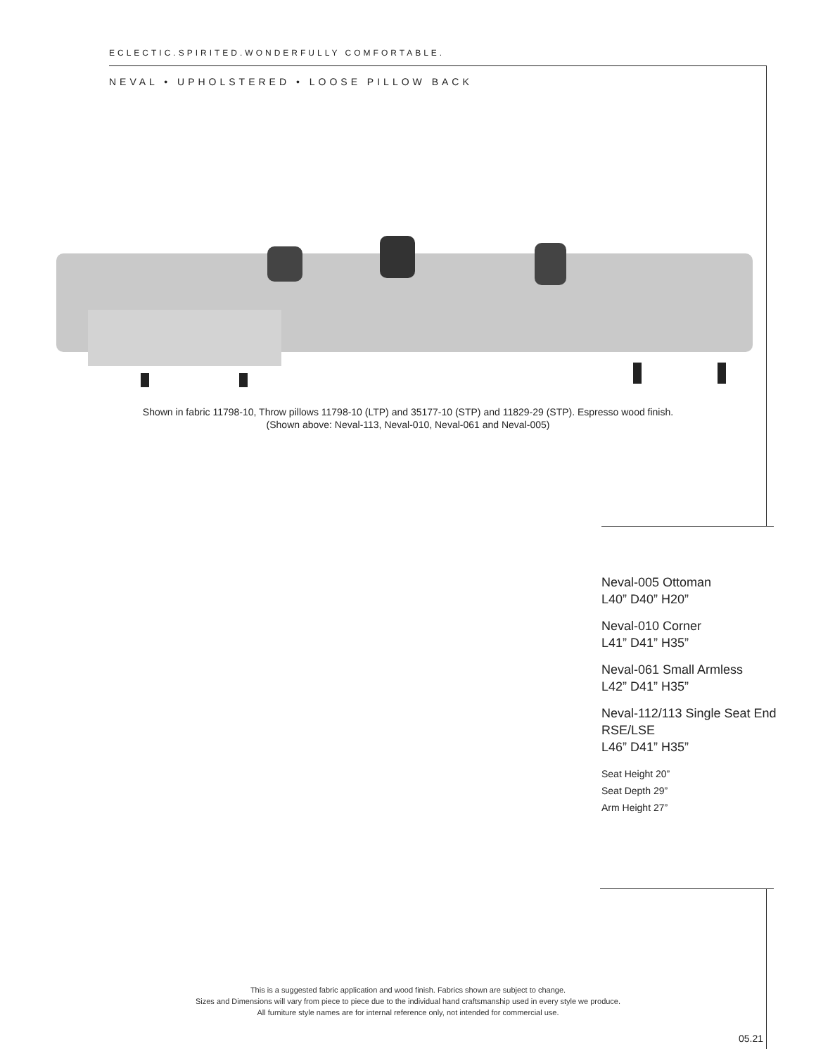ECLECTIC.SPIRITED.WONDERFULLY COMFORTABLE.
NEVAL • UPHOLSTERED • LOOSE PILLOW BACK
Shown in fabric 11798-10, Throw pillows 11798-10 (LTP) and 35177-10 (STP) and 11829-29 (STP). Espresso wood finish.
(Shown above: Neval-113, Neval-010, Neval-061 and Neval-005)
Neval-005 Ottoman
L40” D40” H20”
Neval-010 Corner
L41” D41” H35”
Neval-061 Small Armless
L42” D41” H35”
Neval-112/113 Single Seat End
RSE/LSE
L46” D41” H35”
Seat Height 20”
Seat Depth 29”
Arm Height 27”
This is a suggested fabric application and wood finish. Fabrics shown are subject to change.
Sizes and Dimensions will vary from piece to piece due to the individual hand craftsmanship used in every style we produce.
All furniture style names are for internal reference only, not intended for commercial use.
05.21